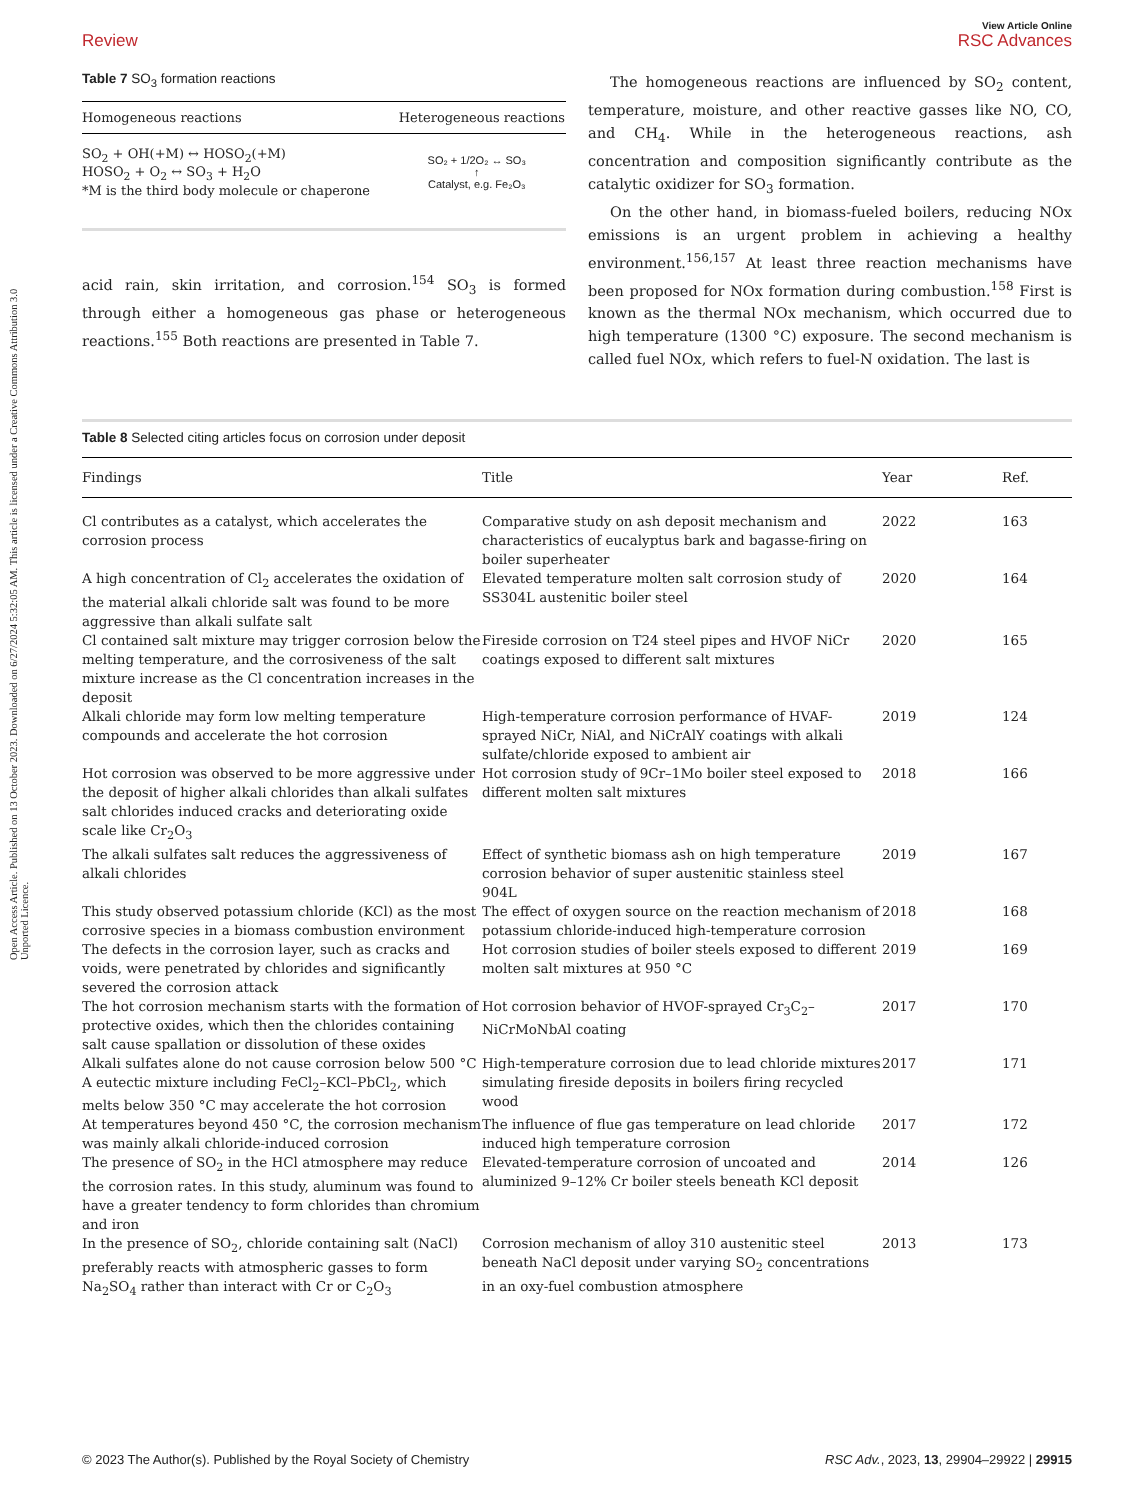Open Access Article. Published on 13 October 2023. Downloaded on 6/27/2024 5:32:05 AM. This article is licensed under a Creative Commons Attribution 3.0 Unported Licence.
View Article Online
Review RSC Advances
Table 7 SO<sub>3</sub> formation reactions
| Homogeneous reactions | Heterogeneous reactions |
| --- | --- |
| SO<sub>2</sub> + OH(+M) ↔ HOSO<sub>2</sub>(+M) HOSO<sub>2</sub> + O<sub>2</sub> ↔ SO<sub>3</sub> + H<sub>2</sub>O *M is the third body molecule or chaperone | SO₂ + 1/2O₂ ↔ SO₃ ↑ Catalyst, e.g. Fe₂O₃ |
acid rain, skin irritation, and corrosion.<sup>154</sup> SO<sub>3</sub> is formed through either a homogeneous gas phase or heterogeneous reactions.<sup>155</sup> Both reactions are presented in Table 7.
The homogeneous reactions are influenced by SO<sub>2</sub> content, temperature, moisture, and other reactive gasses like NO, CO, and CH<sub>4</sub>. While in the heterogeneous reactions, ash concentration and composition significantly contribute as the catalytic oxidizer for SO<sub>3</sub> formation.
On the other hand, in biomass-fueled boilers, reducing NOx emissions is an urgent problem in achieving a healthy environment.<sup>156,157</sup> At least three reaction mechanisms have been proposed for NOx formation during combustion.<sup>158</sup> First is known as the thermal NOx mechanism, which occurred due to high temperature (1300 °C) exposure. The second mechanism is called fuel NOx, which refers to fuel-N oxidation. The last is
Table 8 Selected citing articles focus on corrosion under deposit
| Findings | Title | Year | Ref. |
| --- | --- | --- | --- |
| Cl contributes as a catalyst, which accelerates the corrosion process | Comparative study on ash deposit mechanism and characteristics of eucalyptus bark and bagasse-firing on boiler superheater | 2022 | 163 |
| A high concentration of Cl<sub>2</sub> accelerates the oxidation of the material alkali chloride salt was found to be more aggressive than alkali sulfate salt | Elevated temperature molten salt corrosion study of SS304L austenitic boiler steel | 2020 | 164 |
| Cl contained salt mixture may trigger corrosion below the melting temperature, and the corrosiveness of the salt mixture increase as the Cl concentration increases in the deposit | Fireside corrosion on T24 steel pipes and HVOF NiCr coatings exposed to different salt mixtures | 2020 | 165 |
| Alkali chloride may form low melting temperature compounds and accelerate the hot corrosion | High-temperature corrosion performance of HVAF-sprayed NiCr, NiAl, and NiCrAlY coatings with alkali sulfate/chloride exposed to ambient air | 2019 | 124 |
| Hot corrosion was observed to be more aggressive under the deposit of higher alkali chlorides than alkali sulfates salt chlorides induced cracks and deteriorating oxide scale like Cr<sub>2</sub>O<sub>3</sub> | Hot corrosion study of 9Cr–1Mo boiler steel exposed to different molten salt mixtures | 2018 | 166 |
| The alkali sulfates salt reduces the aggressiveness of alkali chlorides | Effect of synthetic biomass ash on high temperature corrosion behavior of super austenitic stainless steel 904L | 2019 | 167 |
| This study observed potassium chloride (KCl) as the most corrosive species in a biomass combustion environment | The effect of oxygen source on the reaction mechanism of potassium chloride-induced high-temperature corrosion | 2018 | 168 |
| The defects in the corrosion layer, such as cracks and voids, were penetrated by chlorides and significantly severed the corrosion attack | Hot corrosion studies of boiler steels exposed to different molten salt mixtures at 950 °C | 2019 | 169 |
| The hot corrosion mechanism starts with the formation of protective oxides, which then the chlorides containing salt cause spallation or dissolution of these oxides | Hot corrosion behavior of HVOF-sprayed Cr<sub>3</sub>C<sub>2</sub>–NiCrMoNbAl coating | 2017 | 170 |
| Alkali sulfates alone do not cause corrosion below 500 °C A eutectic mixture including FeCl<sub>2</sub>–KCl–PbCl<sub>2</sub>, which melts below 350 °C may accelerate the hot corrosion | High-temperature corrosion due to lead chloride mixtures simulating fireside deposits in boilers firing recycled wood | 2017 | 171 |
| At temperatures beyond 450 °C, the corrosion mechanism was mainly alkali chloride-induced corrosion | The influence of flue gas temperature on lead chloride induced high temperature corrosion | 2017 | 172 |
| The presence of SO<sub>2</sub> in the HCl atmosphere may reduce the corrosion rates. In this study, aluminum was found to have a greater tendency to form chlorides than chromium and iron | Elevated-temperature corrosion of uncoated and aluminized 9–12% Cr boiler steels beneath KCl deposit | 2014 | 126 |
| In the presence of SO<sub>2</sub>, chloride containing salt (NaCl) preferably reacts with atmospheric gasses to form Na<sub>2</sub>SO<sub>4</sub> rather than interact with Cr or C<sub>2</sub>O<sub>3</sub> | Corrosion mechanism of alloy 310 austenitic steel beneath NaCl deposit under varying SO<sub>2</sub> concentrations in an oxy-fuel combustion atmosphere | 2013 | 173 |
© 2023 The Author(s). Published by the Royal Society of Chemistry RSC Adv., 2023, 13, 29904–29922 | 29915